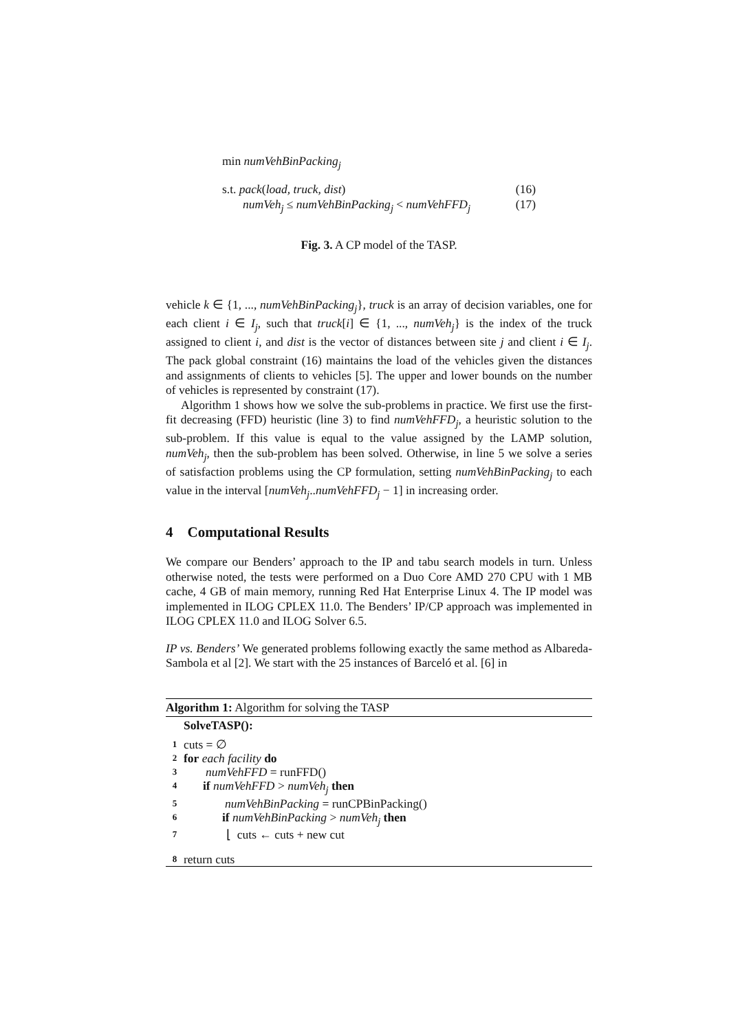min numVehBinPacking<sub>j</sub>
s.t. pack(load, truck, dist) (16)
numVeh<sub>j</sub> ≤ numVehBinPacking<sub>j</sub> < numVehFFD<sub>j</sub> (17)
Fig. 3. A CP model of the TASP.
vehicle k ∈ {1, ..., numVehBinPacking<sub>j</sub>}, truck is an array of decision variables, one for each client i ∈ I<sub>j</sub>, such that truck[i] ∈ {1, ..., numVeh<sub>j</sub>} is the index of the truck assigned to client i, and dist is the vector of distances between site j and client i ∈ I<sub>j</sub>. The pack global constraint (16) maintains the load of the vehicles given the distances and assignments of clients to vehicles [5]. The upper and lower bounds on the number of vehicles is represented by constraint (17).
Algorithm 1 shows how we solve the sub-problems in practice. We first use the first-fit decreasing (FFD) heuristic (line 3) to find numVehFFD<sub>j</sub>, a heuristic solution to the sub-problem. If this value is equal to the value assigned by the LAMP solution, numVeh<sub>j</sub>, then the sub-problem has been solved. Otherwise, in line 5 we solve a series of satisfaction problems using the CP formulation, setting numVehBinPacking<sub>j</sub> to each value in the interval [numVeh<sub>j</sub>..numVehFFD<sub>j</sub> − 1] in increasing order.
4 Computational Results
We compare our Benders’ approach to the IP and tabu search models in turn. Unless otherwise noted, the tests were performed on a Duo Core AMD 270 CPU with 1 MB cache, 4 GB of main memory, running Red Hat Enterprise Linux 4. The IP model was implemented in ILOG CPLEX 11.0. The Benders’ IP/CP approach was implemented in ILOG CPLEX 11.0 and ILOG Solver 6.5.
IP vs. Benders’ We generated problems following exactly the same method as Albareda-Sambola et al [2]. We start with the 25 instances of Barceló et al. [6] in
Algorithm 1: Algorithm for solving the TASP
SolveTASP():
1 cuts = ∅
2 for each facility do
3 numVehFFD = runFFD()
4 if numVehFFD > numVeh<sub>j</sub> then
5 numVehBinPacking = runCPBinPacking()
6 if numVehBinPacking > numVeh<sub>j</sub> then
7 ⌊ cuts ← cuts + new cut
8 return cuts